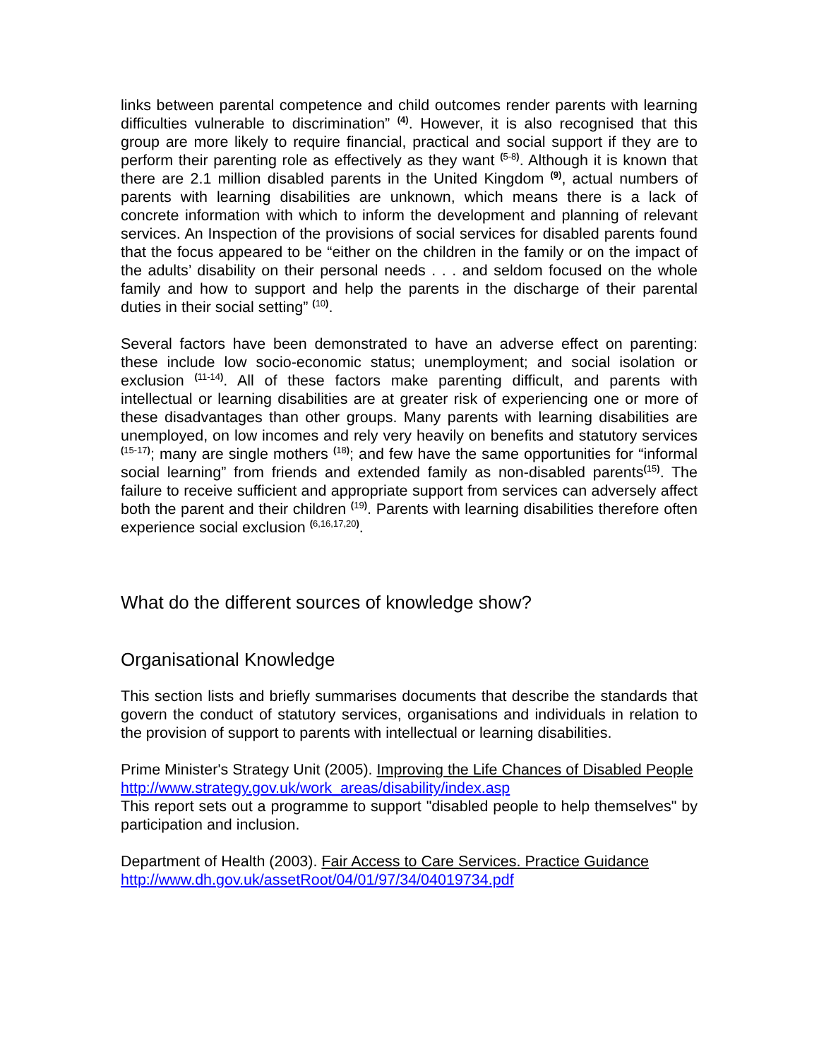links between parental competence and child outcomes render parents with learning difficulties vulnerable to discrimination” <sup>(4)</sup>. However, it is also recognised that this group are more likely to require financial, practical and social support if they are to perform their parenting role as effectively as they want <sup>(5-8)</sup>. Although it is known that there are 2.1 million disabled parents in the United Kingdom <sup>(9)</sup>, actual numbers of parents with learning disabilities are unknown, which means there is a lack of concrete information with which to inform the development and planning of relevant services. An Inspection of the provisions of social services for disabled parents found that the focus appeared to be “either on the children in the family or on the impact of the adults’ disability on their personal needs . . . and seldom focused on the whole family and how to support and help the parents in the discharge of their parental duties in their social setting” <sup>(10)</sup>.
Several factors have been demonstrated to have an adverse effect on parenting: these include low socio-economic status; unemployment; and social isolation or exclusion <sup>(11-14)</sup>. All of these factors make parenting difficult, and parents with intellectual or learning disabilities are at greater risk of experiencing one or more of these disadvantages than other groups. Many parents with learning disabilities are unemployed, on low incomes and rely very heavily on benefits and statutory services <sup>(15-17)</sup>; many are single mothers <sup>(18)</sup>; and few have the same opportunities for “informal social learning” from friends and extended family as non-disabled parents<sup>(15)</sup>. The failure to receive sufficient and appropriate support from services can adversely affect both the parent and their children <sup>(19)</sup>. Parents with learning disabilities therefore often experience social exclusion <sup>(6,16,17,20)</sup>.
What do the different sources of knowledge show?
Organisational Knowledge
This section lists and briefly summarises documents that describe the standards that govern the conduct of statutory services, organisations and individuals in relation to the provision of support to parents with intellectual or learning disabilities.
Prime Minister's Strategy Unit (2005). Improving the Life Chances of Disabled People
http://www.strategy.gov.uk/work_areas/disability/index.asp
This report sets out a programme to support "disabled people to help themselves" by participation and inclusion.
Department of Health (2003). Fair Access to Care Services. Practice Guidance
http://www.dh.gov.uk/assetRoot/04/01/97/34/04019734.pdf